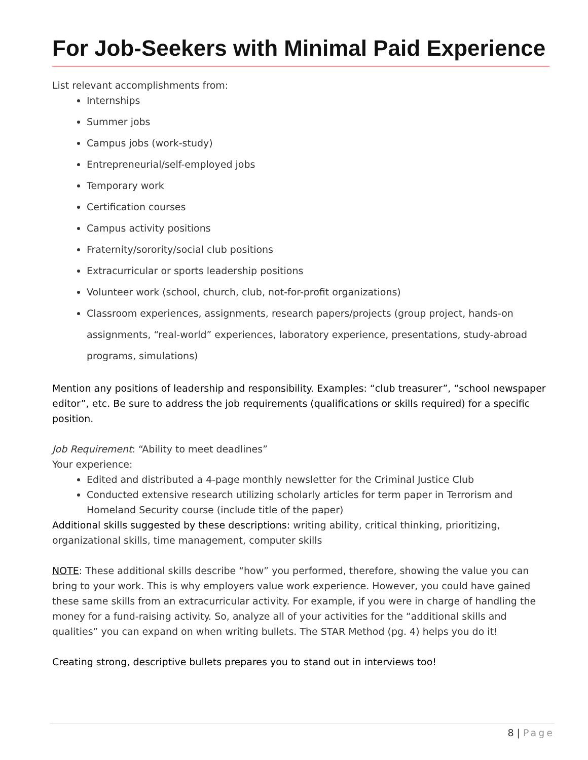For Job-Seekers with Minimal Paid Experience
List relevant accomplishments from:
Internships
Summer jobs
Campus jobs (work-study)
Entrepreneurial/self-employed jobs
Temporary work
Certification courses
Campus activity positions
Fraternity/sorority/social club positions
Extracurricular or sports leadership positions
Volunteer work (school, church, club, not-for-profit organizations)
Classroom experiences, assignments, research papers/projects (group project, hands-on assignments, “real-world” experiences, laboratory experience, presentations, study-abroad programs, simulations)
Mention any positions of leadership and responsibility. Examples: “club treasurer”, “school newspaper editor”, etc. Be sure to address the job requirements (qualifications or skills required) for a specific position.
Job Requirement: “Ability to meet deadlines”
Your experience:
Edited and distributed a 4-page monthly newsletter for the Criminal Justice Club
Conducted extensive research utilizing scholarly articles for term paper in Terrorism and Homeland Security course (include title of the paper)
Additional skills suggested by these descriptions: writing ability, critical thinking, prioritizing, organizational skills, time management, computer skills
NOTE: These additional skills describe “how” you performed, therefore, showing the value you can bring to your work. This is why employers value work experience. However, you could have gained these same skills from an extracurricular activity. For example, if you were in charge of handling the money for a fund-raising activity. So, analyze all of your activities for the “additional skills and qualities” you can expand on when writing bullets. The STAR Method (pg. 4) helps you do it!
Creating strong, descriptive bullets prepares you to stand out in interviews too!
8 | Page